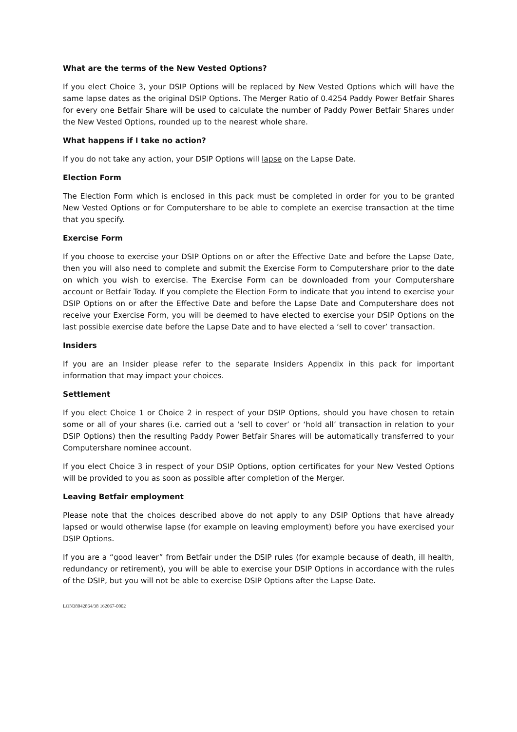What are the terms of the New Vested Options?
If you elect Choice 3, your DSIP Options will be replaced by New Vested Options which will have the same lapse dates as the original DSIP Options. The Merger Ratio of 0.4254 Paddy Power Betfair Shares for every one Betfair Share will be used to calculate the number of Paddy Power Betfair Shares under the New Vested Options, rounded up to the nearest whole share.
What happens if I take no action?
If you do not take any action, your DSIP Options will lapse on the Lapse Date.
Election Form
The Election Form which is enclosed in this pack must be completed in order for you to be granted New Vested Options or for Computershare to be able to complete an exercise transaction at the time that you specify.
Exercise Form
If you choose to exercise your DSIP Options on or after the Effective Date and before the Lapse Date, then you will also need to complete and submit the Exercise Form to Computershare prior to the date on which you wish to exercise. The Exercise Form can be downloaded from your Computershare account or Betfair Today. If you complete the Election Form to indicate that you intend to exercise your DSIP Options on or after the Effective Date and before the Lapse Date and Computershare does not receive your Exercise Form, you will be deemed to have elected to exercise your DSIP Options on the last possible exercise date before the Lapse Date and to have elected a ‘sell to cover’ transaction.
Insiders
If you are an Insider please refer to the separate Insiders Appendix in this pack for important information that may impact your choices.
Settlement
If you elect Choice 1 or Choice 2 in respect of your DSIP Options, should you have chosen to retain some or all of your shares (i.e. carried out a ‘sell to cover’ or ‘hold all’ transaction in relation to your DSIP Options) then the resulting Paddy Power Betfair Shares will be automatically transferred to your Computershare nominee account.
If you elect Choice 3 in respect of your DSIP Options, option certificates for your New Vested Options will be provided to you as soon as possible after completion of the Merger.
Leaving Betfair employment
Please note that the choices described above do not apply to any DSIP Options that have already lapsed or would otherwise lapse (for example on leaving employment) before you have exercised your DSIP Options.
If you are a “good leaver” from Betfair under the DSIP rules (for example because of death, ill health, redundancy or retirement), you will be able to exercise your DSIP Options in accordance with the rules of the DSIP, but you will not be able to exercise DSIP Options after the Lapse Date.
LON38042864/38 162067-0002